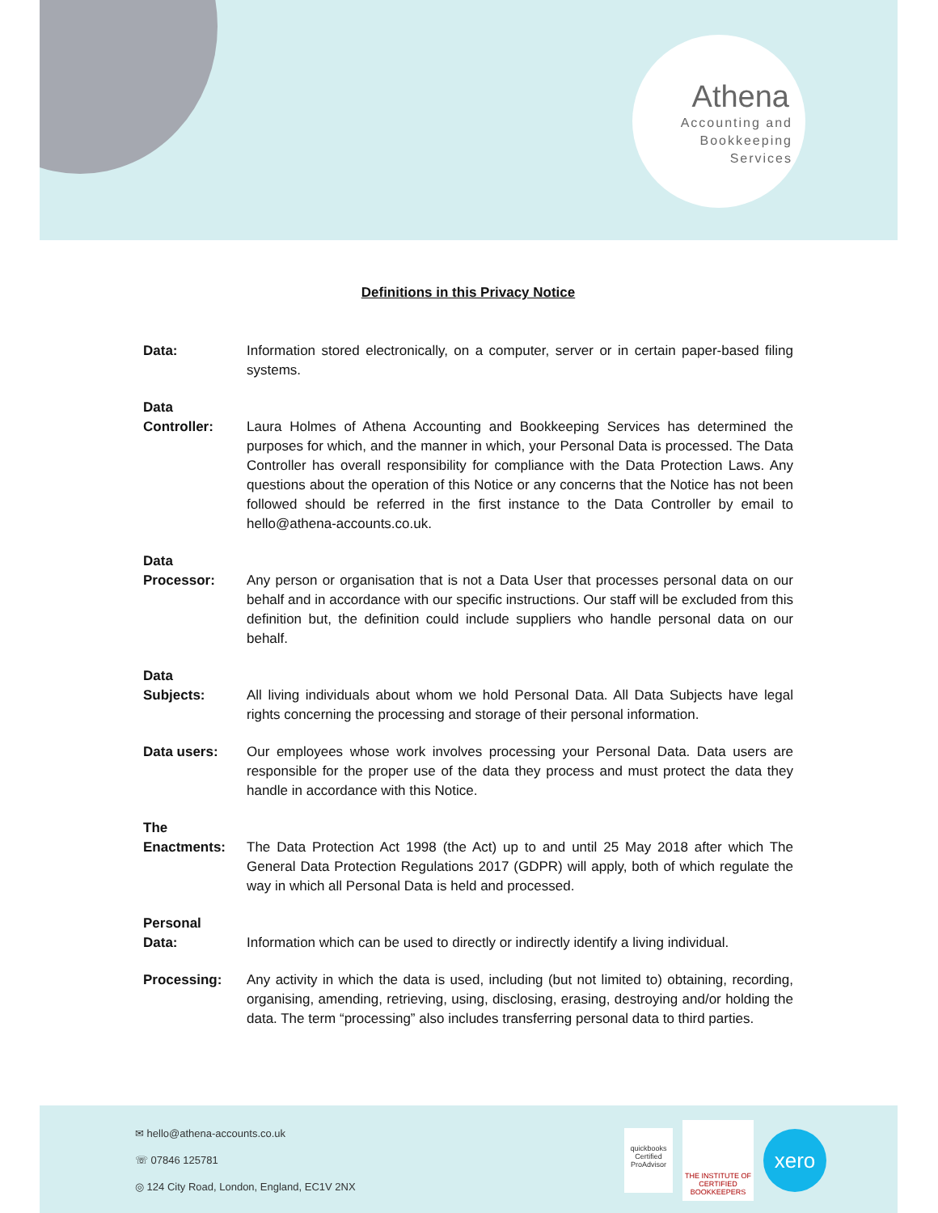Athena
Accounting and
Bookkeeping
Services
Definitions in this Privacy Notice
Data: Information stored electronically, on a computer, server or in certain paper-based filing systems.
Data
Controller:
Laura Holmes of Athena Accounting and Bookkeeping Services has determined the purposes for which, and the manner in which, your Personal Data is processed. The Data Controller has overall responsibility for compliance with the Data Protection Laws. Any questions about the operation of this Notice or any concerns that the Notice has not been followed should be referred in the first instance to the Data Controller by email to hello@athena-accounts.co.uk.
Data
Processor:
Any person or organisation that is not a Data User that processes personal data on our behalf and in accordance with our specific instructions. Our staff will be excluded from this definition but, the definition could include suppliers who handle personal data on our behalf.
Data
Subjects:
All living individuals about whom we hold Personal Data. All Data Subjects have legal rights concerning the processing and storage of their personal information.
Data users: Our employees whose work involves processing your Personal Data. Data users are responsible for the proper use of the data they process and must protect the data they handle in accordance with this Notice.
The
Enactments:
The Data Protection Act 1998 (the Act) up to and until 25 May 2018 after which The General Data Protection Regulations 2017 (GDPR) will apply, both of which regulate the way in which all Personal Data is held and processed.
Personal
Data:
Information which can be used to directly or indirectly identify a living individual.
Processing: Any activity in which the data is used, including (but not limited to) obtaining, recording, organising, amending, retrieving, using, disclosing, erasing, destroying and/or holding the data. The term “processing” also includes transferring personal data to third parties.
✉ hello@athena-accounts.co.uk
☏ 07846 125781
◎ 124 City Road, London, England, EC1V 2NX
quickbooks
Certified ProAdvisor
THE INSTITUTE OF CERTIFIED BOOKKEEPERS
xero